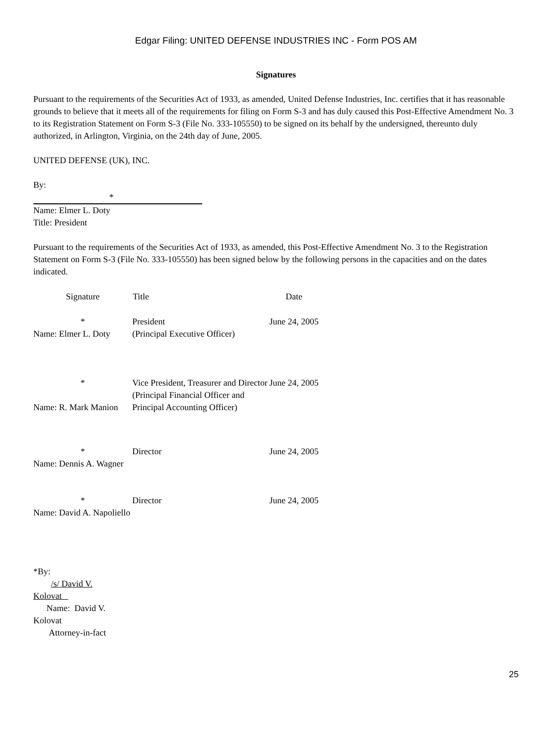Edgar Filing: UNITED DEFENSE INDUSTRIES INC - Form POS AM
Signatures
Pursuant to the requirements of the Securities Act of 1933, as amended, United Defense Industries, Inc. certifies that it has reasonable grounds to believe that it meets all of the requirements for filing on Form S-3 and has duly caused this Post-Effective Amendment No. 3 to its Registration Statement on Form S-3 (File No. 333-105550) to be signed on its behalf by the undersigned, thereunto duly authorized, in Arlington, Virginia, on the 24th day of June, 2005.
UNITED DEFENSE (UK), INC.
By:
*
Name: Elmer L. Doty
Title: President
Pursuant to the requirements of the Securities Act of 1933, as amended, this Post-Effective Amendment No. 3 to the Registration Statement on Form S-3 (File No. 333-105550) has been signed below by the following persons in the capacities and on the dates indicated.
| Signature | Title | Date |
| --- | --- | --- |
| * Name: Elmer L. Doty | President (Principal Executive Officer) | June 24, 2005 |
| * Name: R. Mark Manion | Vice President, Treasurer and Director (Principal Financial Officer and Principal Accounting Officer) | June 24, 2005 |
| * Name: Dennis A. Wagner | Director | June 24, 2005 |
| * Name: David A. Napoliello | Director | June 24, 2005 |
*By:
/s/ David V. Kolovat
Name: David V. Kolovat
Attorney-in-fact
25